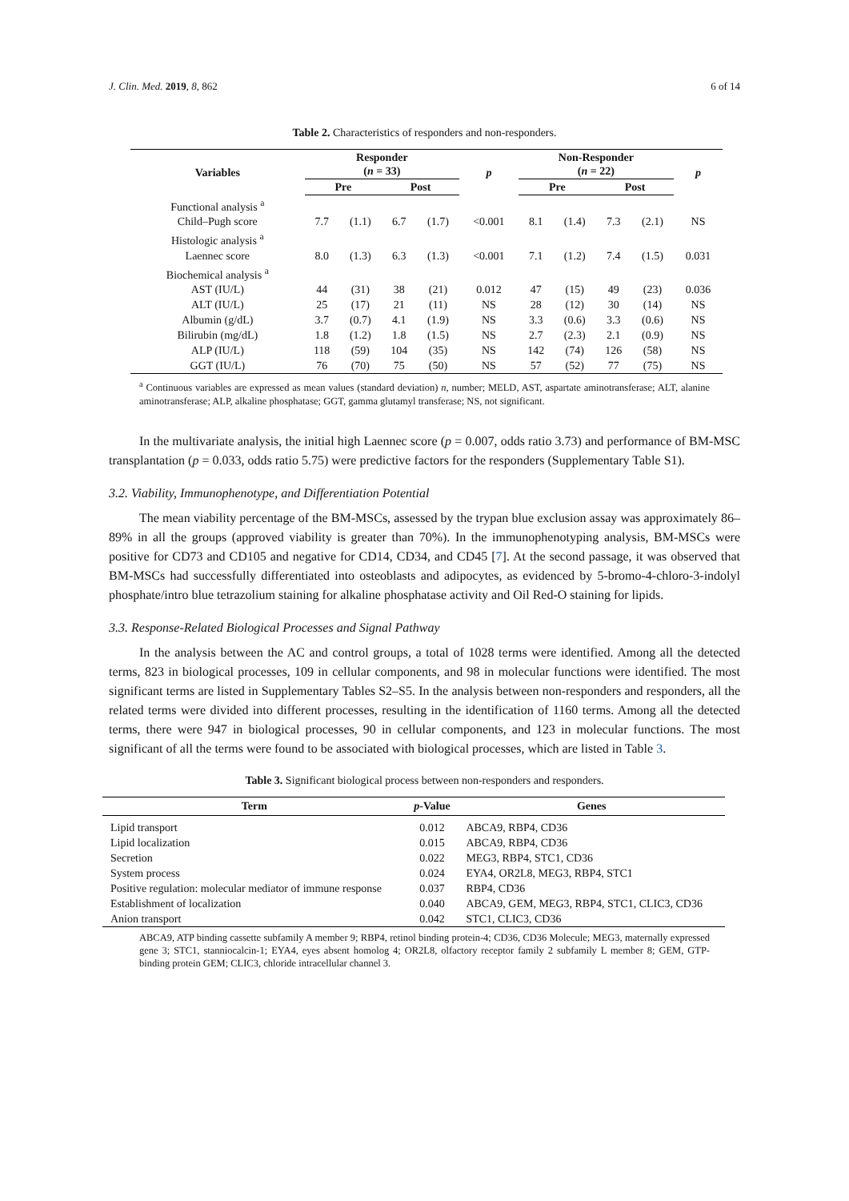J. Clin. Med. 2019, 8, 862 6 of 14
Table 2. Characteristics of responders and non-responders.
| Variables | Responder ( n = 33) | | | | p | Non-Responder ( n = 22) | | | | p |
| --- | --- | --- | --- | --- | --- | --- | --- | --- | --- | --- |
| | Pre | | Post | | | Pre | | Post | | |
| Functional analysis <sup>a</sup> | | | | | | | | | | |
| Child–Pugh score | 7.7 | (1.1) | 6.7 | (1.7) | <0.001 | 8.1 | (1.4) | 7.3 | (2.1) | NS |
| Histologic analysis <sup>a</sup> | | | | | | | | | | |
| Laennec score | 8.0 | (1.3) | 6.3 | (1.3) | <0.001 | 7.1 | (1.2) | 7.4 | (1.5) | 0.031 |
| Biochemical analysis <sup>a</sup> | | | | | | | | | | |
| AST (IU/L) | 44 | (31) | 38 | (21) | 0.012 | 47 | (15) | 49 | (23) | 0.036 |
| ALT (IU/L) | 25 | (17) | 21 | (11) | NS | 28 | (12) | 30 | (14) | NS |
| Albumin (g/dL) | 3.7 | (0.7) | 4.1 | (1.9) | NS | 3.3 | (0.6) | 3.3 | (0.6) | NS |
| Bilirubin (mg/dL) | 1.8 | (1.2) | 1.8 | (1.5) | NS | 2.7 | (2.3) | 2.1 | (0.9) | NS |
| ALP (IU/L) | 118 | (59) | 104 | (35) | NS | 142 | (74) | 126 | (58) | NS |
| GGT (IU/L) | 76 | (70) | 75 | (50) | NS | 57 | (52) | 77 | (75) | NS |
<sup>a</sup> Continuous variables are expressed as mean values (standard deviation) n, number; MELD, AST, aspartate aminotransferase; ALT, alanine aminotransferase; ALP, alkaline phosphatase; GGT, gamma glutamyl transferase; NS, not significant.
In the multivariate analysis, the initial high Laennec score (p = 0.007, odds ratio 3.73) and performance of BM-MSC transplantation (p = 0.033, odds ratio 5.75) were predictive factors for the responders (Supplementary Table S1).
3.2. Viability, Immunophenotype, and Differentiation Potential
The mean viability percentage of the BM-MSCs, assessed by the trypan blue exclusion assay was approximately 86–89% in all the groups (approved viability is greater than 70%). In the immunophenotyping analysis, BM-MSCs were positive for CD73 and CD105 and negative for CD14, CD34, and CD45 [7]. At the second passage, it was observed that BM-MSCs had successfully differentiated into osteoblasts and adipocytes, as evidenced by 5-bromo-4-chloro-3-indolyl phosphate/intro blue tetrazolium staining for alkaline phosphatase activity and Oil Red-O staining for lipids.
3.3. Response-Related Biological Processes and Signal Pathway
In the analysis between the AC and control groups, a total of 1028 terms were identified. Among all the detected terms, 823 in biological processes, 109 in cellular components, and 98 in molecular functions were identified. The most significant terms are listed in Supplementary Tables S2–S5. In the analysis between non-responders and responders, all the related terms were divided into different processes, resulting in the identification of 1160 terms. Among all the detected terms, there were 947 in biological processes, 90 in cellular components, and 123 in molecular functions. The most significant of all the terms were found to be associated with biological processes, which are listed in Table 3.
Table 3. Significant biological process between non-responders and responders.
| Term | p -Value | Genes |
| --- | --- | --- |
| Lipid transport | 0.012 | ABCA9, RBP4, CD36 |
| Lipid localization | 0.015 | ABCA9, RBP4, CD36 |
| Secretion | 0.022 | MEG3, RBP4, STC1, CD36 |
| System process | 0.024 | EYA4, OR2L8, MEG3, RBP4, STC1 |
| Positive regulation: molecular mediator of immune response | 0.037 | RBP4, CD36 |
| Establishment of localization | 0.040 | ABCA9, GEM, MEG3, RBP4, STC1, CLIC3, CD36 |
| Anion transport | 0.042 | STC1, CLIC3, CD36 |
ABCA9, ATP binding cassette subfamily A member 9; RBP4, retinol binding protein-4; CD36, CD36 Molecule; MEG3, maternally expressed gene 3; STC1, stanniocalcin-1; EYA4, eyes absent homolog 4; OR2L8, olfactory receptor family 2 subfamily L member 8; GEM, GTP-binding protein GEM; CLIC3, chloride intracellular channel 3.